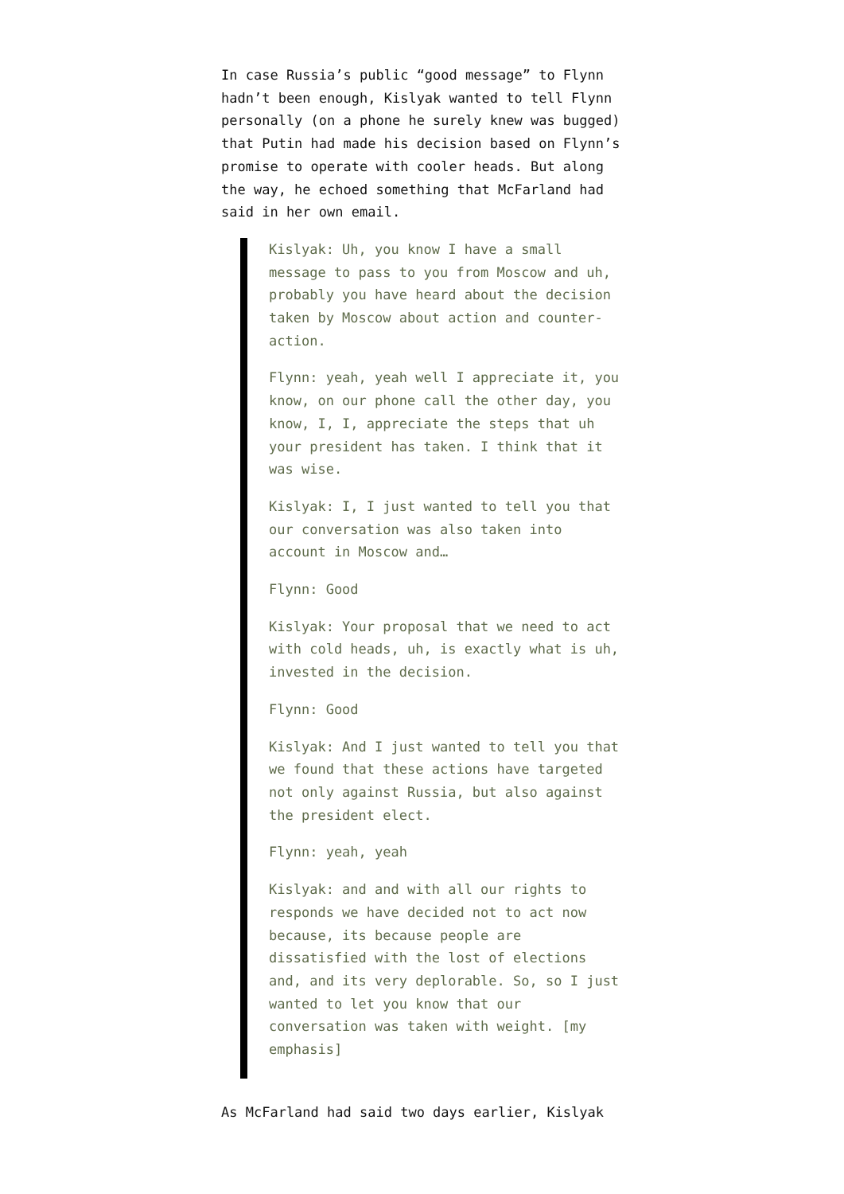In case Russia’s public “good message” to Flynn hadn’t been enough, Kislyak wanted to tell Flynn personally (on a phone he surely knew was bugged) that Putin had made his decision based on Flynn’s promise to operate with cooler heads. But along the way, he echoed something that McFarland had said in her own email.
Kislyak: Uh, you know I have a small message to pass to you from Moscow and uh, probably you have heard about the decision taken by Moscow about action and counter-action.
Flynn: yeah, yeah well I appreciate it, you know, on our phone call the other day, you know, I, I, appreciate the steps that uh your president has taken. I think that it was wise.
Kislyak: I, I just wanted to tell you that our conversation was also taken into account in Moscow and…
Flynn: Good
Kislyak: Your proposal that we need to act with cold heads, uh, is exactly what is uh, invested in the decision.
Flynn: Good
Kislyak: And I just wanted to tell you that we found that these actions have targeted not only against Russia, but also against the president elect.
Flynn: yeah, yeah
Kislyak: and and with all our rights to responds we have decided not to act now because, its because people are dissatisfied with the lost of elections and, and its very deplorable. So, so I just wanted to let you know that our conversation was taken with weight. [my emphasis]
As McFarland had said two days earlier, Kislyak